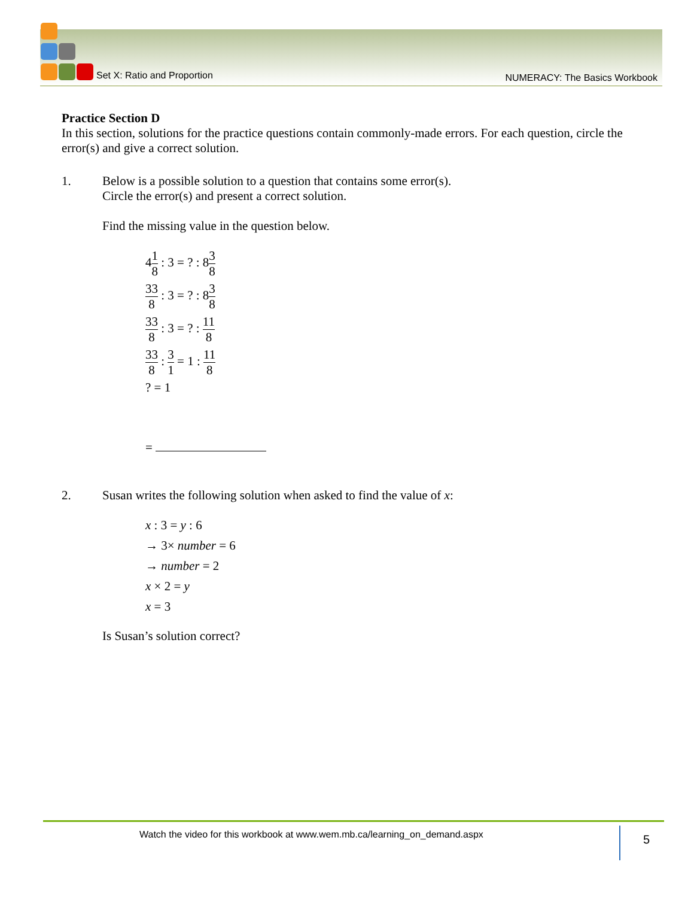Set X: Ratio and Proportion
NUMERACY: The Basics Workbook
Practice Section D
In this section, solutions for the practice questions contain commonly-made errors. For each question, circle the error(s) and give a correct solution.
1. Below is a possible solution to a question that contains some error(s).
Circle the error(s) and present a correct solution.
Find the missing value in the question below.
41 8 : 3 = ? : 83 8
33 8 : 3 = ? : 83 8
33 8 : 3 = ? : 11 8
33 8 : 3 1 = 1 : 11 8
? = 1
=
2. Susan writes the following solution when asked to find the value of x:
x : 3 = y : 6
→ 3× number = 6
→ number = 2
x × 2 = y
x = 3
Is Susan’s solution correct?
Watch the video for this workbook at www.wem.mb.ca/learning_on_demand.aspx 5